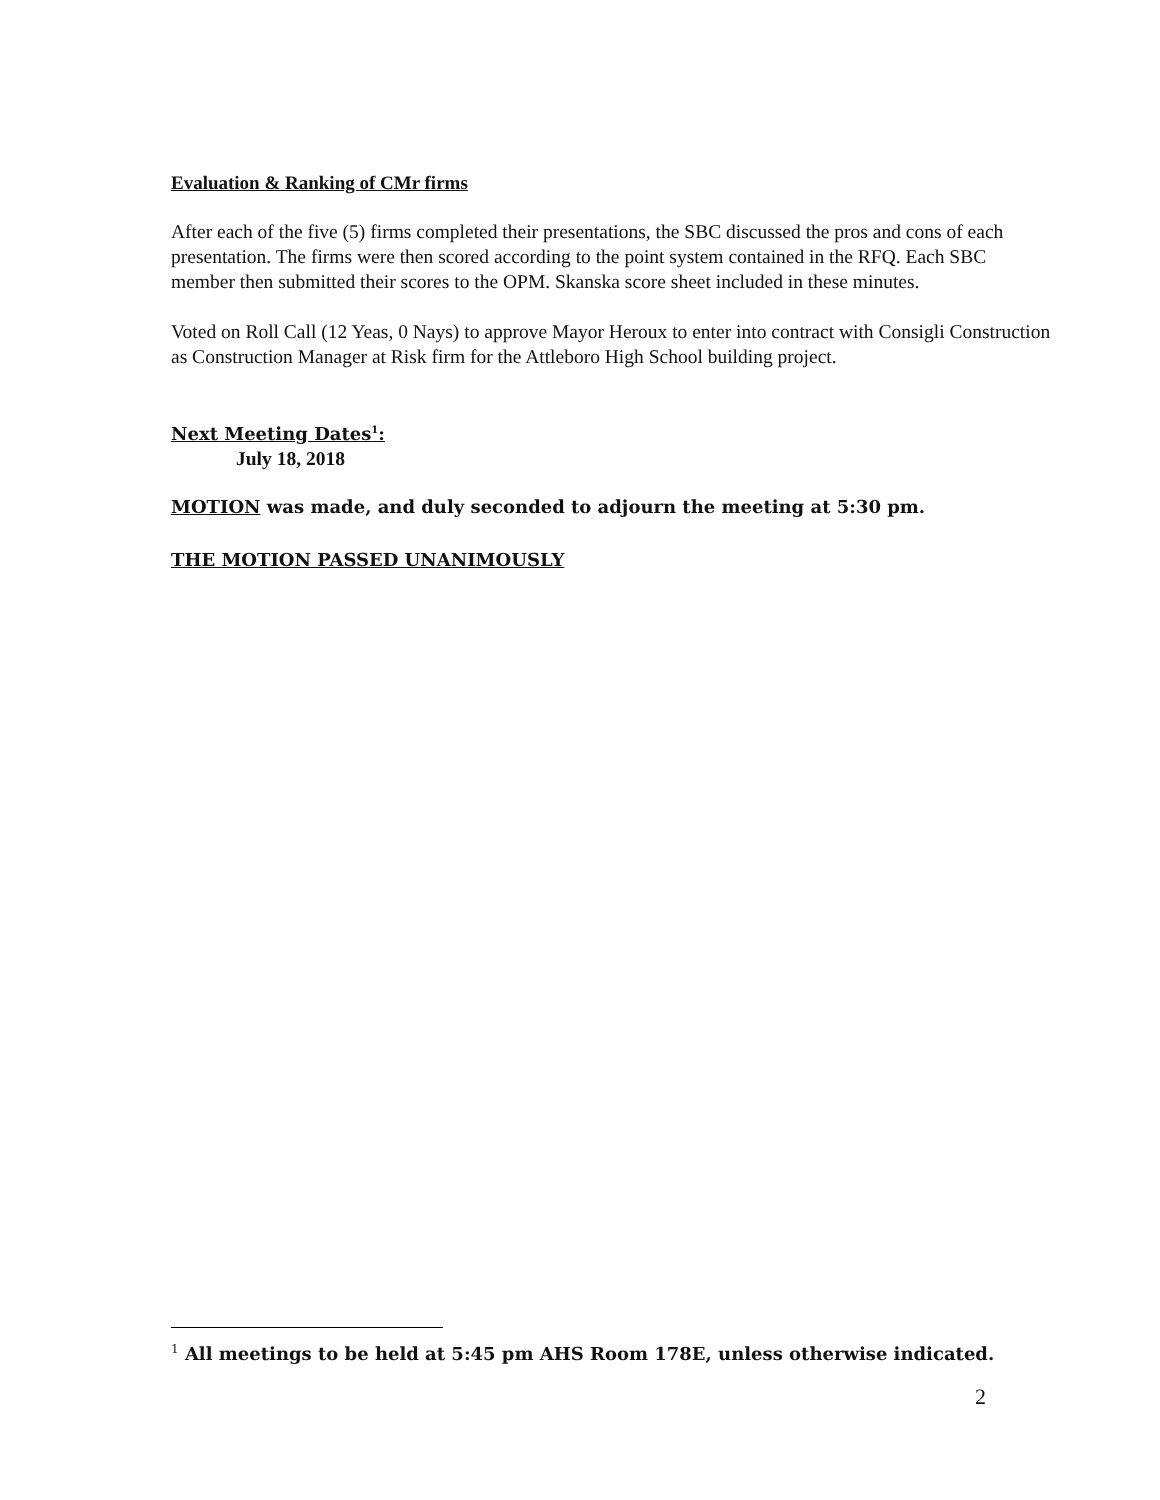Evaluation & Ranking of CMr firms
After each of the five (5) firms completed their presentations, the SBC discussed the pros and cons of each presentation. The firms were then scored according to the point system contained in the RFQ. Each SBC member then submitted their scores to the OPM. Skanska score sheet included in these minutes.
Voted on Roll Call (12 Yeas, 0 Nays) to approve Mayor Heroux to enter into contract with Consigli Construction as Construction Manager at Risk firm for the Attleboro High School building project.
Next Meeting Dates<sup>1</sup>:
July 18, 2018
MOTION was made, and duly seconded to adjourn the meeting at 5:30 pm.
THE MOTION PASSED UNANIMOUSLY
<sup>1</sup> All meetings to be held at 5:45 pm AHS Room 178E, unless otherwise indicated.
2